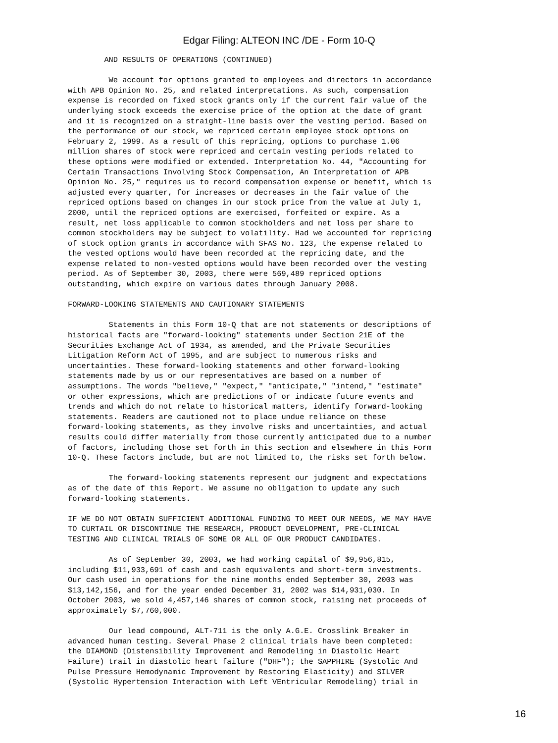Edgar Filing: ALTEON INC /DE - Form 10-Q
        AND RESULTS OF OPERATIONS (CONTINUED)

         We account for options granted to employees and directors in accordance
with APB Opinion No. 25, and related interpretations. As such, compensation
expense is recorded on fixed stock grants only if the current fair value of the
underlying stock exceeds the exercise price of the option at the date of grant
and it is recognized on a straight-line basis over the vesting period. Based on
the performance of our stock, we repriced certain employee stock options on
February 2, 1999. As a result of this repricing, options to purchase 1.06
million shares of stock were repriced and certain vesting periods related to
these options were modified or extended. Interpretation No. 44, "Accounting for
Certain Transactions Involving Stock Compensation, An Interpretation of APB
Opinion No. 25," requires us to record compensation expense or benefit, which is
adjusted every quarter, for increases or decreases in the fair value of the
repriced options based on changes in our stock price from the value at July 1,
2000, until the repriced options are exercised, forfeited or expire. As a
result, net loss applicable to common stockholders and net loss per share to
common stockholders may be subject to volatility. Had we accounted for repricing
of stock option grants in accordance with SFAS No. 123, the expense related to
the vested options would have been recorded at the repricing date, and the
expense related to non-vested options would have been recorded over the vesting
period. As of September 30, 2003, there were 569,489 repriced options
outstanding, which expire on various dates through January 2008.

FORWARD-LOOKING STATEMENTS AND CAUTIONARY STATEMENTS

         Statements in this Form 10-Q that are not statements or descriptions of
historical facts are "forward-looking" statements under Section 21E of the
Securities Exchange Act of 1934, as amended, and the Private Securities
Litigation Reform Act of 1995, and are subject to numerous risks and
uncertainties. These forward-looking statements and other forward-looking
statements made by us or our representatives are based on a number of
assumptions. The words "believe," "expect," "anticipate," "intend," "estimate"
or other expressions, which are predictions of or indicate future events and
trends and which do not relate to historical matters, identify forward-looking
statements. Readers are cautioned not to place undue reliance on these
forward-looking statements, as they involve risks and uncertainties, and actual
results could differ materially from those currently anticipated due to a number
of factors, including those set forth in this section and elsewhere in this Form
10-Q. These factors include, but are not limited to, the risks set forth below.

         The forward-looking statements represent our judgment and expectations
as of the date of this Report. We assume no obligation to update any such
forward-looking statements.

IF WE DO NOT OBTAIN SUFFICIENT ADDITIONAL FUNDING TO MEET OUR NEEDS, WE MAY HAVE
TO CURTAIL OR DISCONTINUE THE RESEARCH, PRODUCT DEVELOPMENT, PRE-CLINICAL
TESTING AND CLINICAL TRIALS OF SOME OR ALL OF OUR PRODUCT CANDIDATES.

         As of September 30, 2003, we had working capital of $9,956,815,
including $11,933,691 of cash and cash equivalents and short-term investments.
Our cash used in operations for the nine months ended September 30, 2003 was
$13,142,156, and for the year ended December 31, 2002 was $14,931,030. In
October 2003, we sold 4,457,146 shares of common stock, raising net proceeds of
approximately $7,760,000.

         Our lead compound, ALT-711 is the only A.G.E. Crosslink Breaker in
advanced human testing. Several Phase 2 clinical trials have been completed:
the DIAMOND (Distensibility Improvement and Remodeling in Diastolic Heart
Failure) trail in diastolic heart failure ("DHF"); the SAPPHIRE (Systolic And
Pulse Pressure Hemodynamic Improvement by Restoring Elasticity) and SILVER
(Systolic Hypertension Interaction with Left VEntricular Remodeling) trial in
16